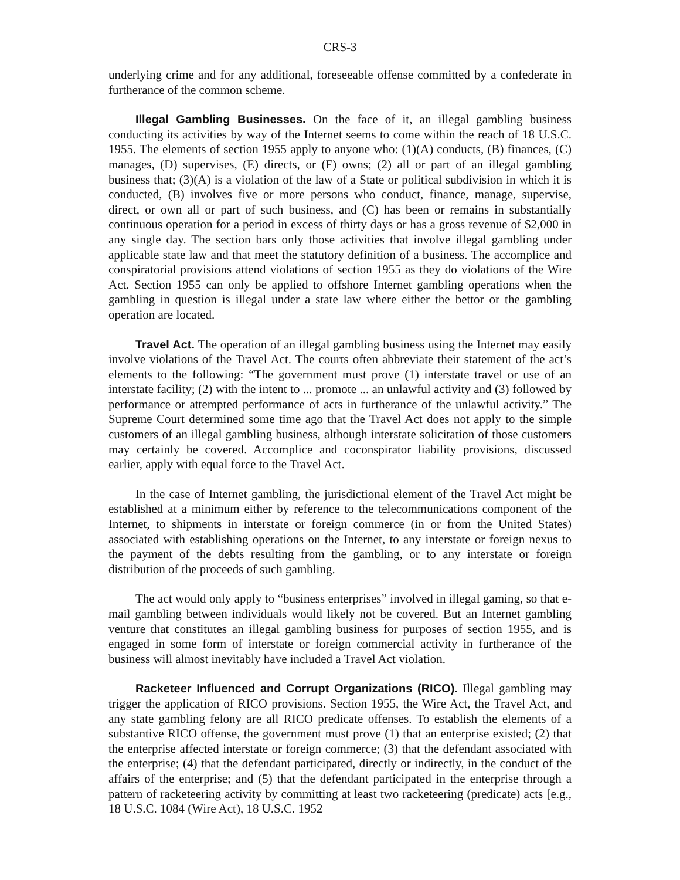CRS-3
underlying crime and for any additional, foreseeable offense committed by a confederate in furtherance of the common scheme.
Illegal Gambling Businesses. On the face of it, an illegal gambling business conducting its activities by way of the Internet seems to come within the reach of 18 U.S.C. 1955. The elements of section 1955 apply to anyone who: (1)(A) conducts, (B) finances, (C) manages, (D) supervises, (E) directs, or (F) owns; (2) all or part of an illegal gambling business that; (3)(A) is a violation of the law of a State or political subdivision in which it is conducted, (B) involves five or more persons who conduct, finance, manage, supervise, direct, or own all or part of such business, and (C) has been or remains in substantially continuous operation for a period in excess of thirty days or has a gross revenue of $2,000 in any single day. The section bars only those activities that involve illegal gambling under applicable state law and that meet the statutory definition of a business. The accomplice and conspiratorial provisions attend violations of section 1955 as they do violations of the Wire Act. Section 1955 can only be applied to offshore Internet gambling operations when the gambling in question is illegal under a state law where either the bettor or the gambling operation are located.
Travel Act. The operation of an illegal gambling business using the Internet may easily involve violations of the Travel Act. The courts often abbreviate their statement of the act’s elements to the following: “The government must prove (1) interstate travel or use of an interstate facility; (2) with the intent to ... promote ... an unlawful activity and (3) followed by performance or attempted performance of acts in furtherance of the unlawful activity.” The Supreme Court determined some time ago that the Travel Act does not apply to the simple customers of an illegal gambling business, although interstate solicitation of those customers may certainly be covered. Accomplice and coconspirator liability provisions, discussed earlier, apply with equal force to the Travel Act.
In the case of Internet gambling, the jurisdictional element of the Travel Act might be established at a minimum either by reference to the telecommunications component of the Internet, to shipments in interstate or foreign commerce (in or from the United States) associated with establishing operations on the Internet, to any interstate or foreign nexus to the payment of the debts resulting from the gambling, or to any interstate or foreign distribution of the proceeds of such gambling.
The act would only apply to “business enterprises” involved in illegal gaming, so that e-mail gambling between individuals would likely not be covered. But an Internet gambling venture that constitutes an illegal gambling business for purposes of section 1955, and is engaged in some form of interstate or foreign commercial activity in furtherance of the business will almost inevitably have included a Travel Act violation.
Racketeer Influenced and Corrupt Organizations (RICO). Illegal gambling may trigger the application of RICO provisions. Section 1955, the Wire Act, the Travel Act, and any state gambling felony are all RICO predicate offenses. To establish the elements of a substantive RICO offense, the government must prove (1) that an enterprise existed; (2) that the enterprise affected interstate or foreign commerce; (3) that the defendant associated with the enterprise; (4) that the defendant participated, directly or indirectly, in the conduct of the affairs of the enterprise; and (5) that the defendant participated in the enterprise through a pattern of racketeering activity by committing at least two racketeering (predicate) acts [e.g., 18 U.S.C. 1084 (Wire Act), 18 U.S.C. 1952